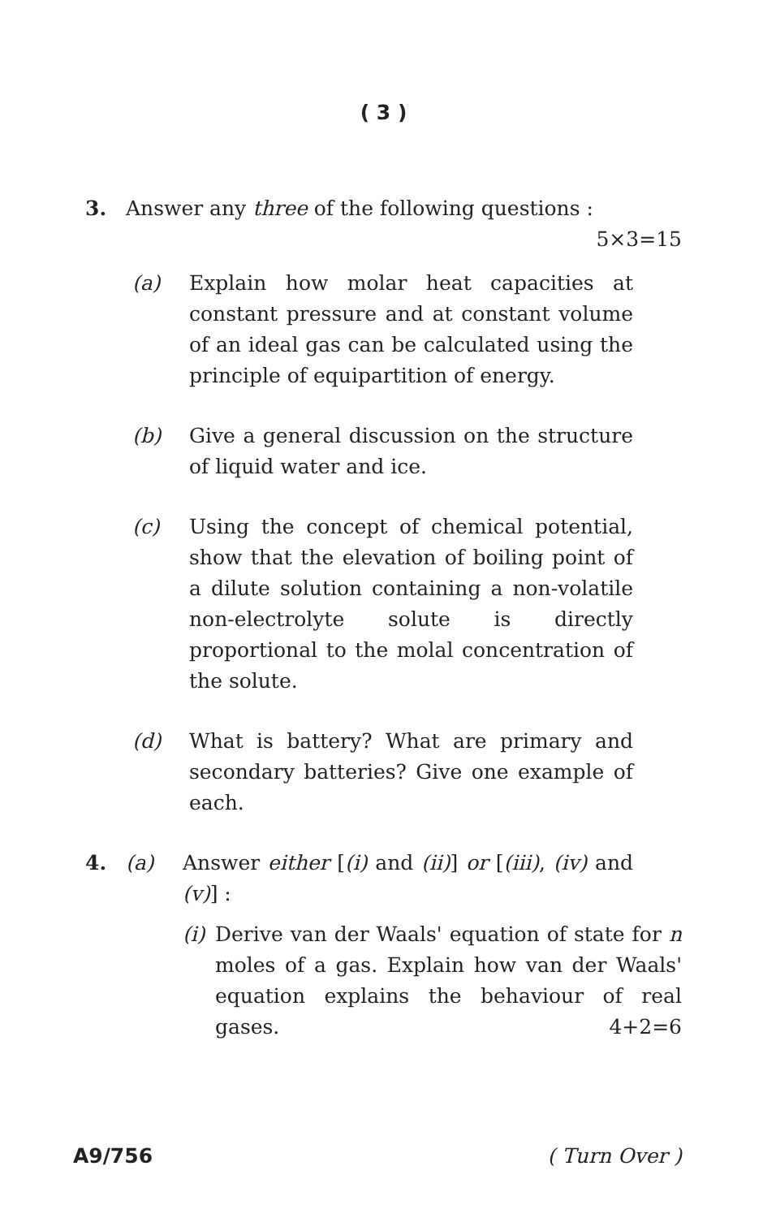( 3 )
3. Answer any three of the following questions :
5×3=15
(a) Explain how molar heat capacities at constant pressure and at constant volume of an ideal gas can be calculated using the principle of equipartition of energy.
(b) Give a general discussion on the structure of liquid water and ice.
(c) Using the concept of chemical potential, show that the elevation of boiling point of a dilute solution containing a non-volatile non-electrolyte solute is directly proportional to the molal concentration of the solute.
(d) What is battery? What are primary and secondary batteries? Give one example of each.
4. (a) Answer either [(i) and (ii)] or [(iii), (iv) and (v)] :
(i)
Derive van der Waals' equation of state for n moles of a gas. Explain how van der Waals' equation explains the behaviour of real gases. 4+2=6
A9/756 ( Turn Over )